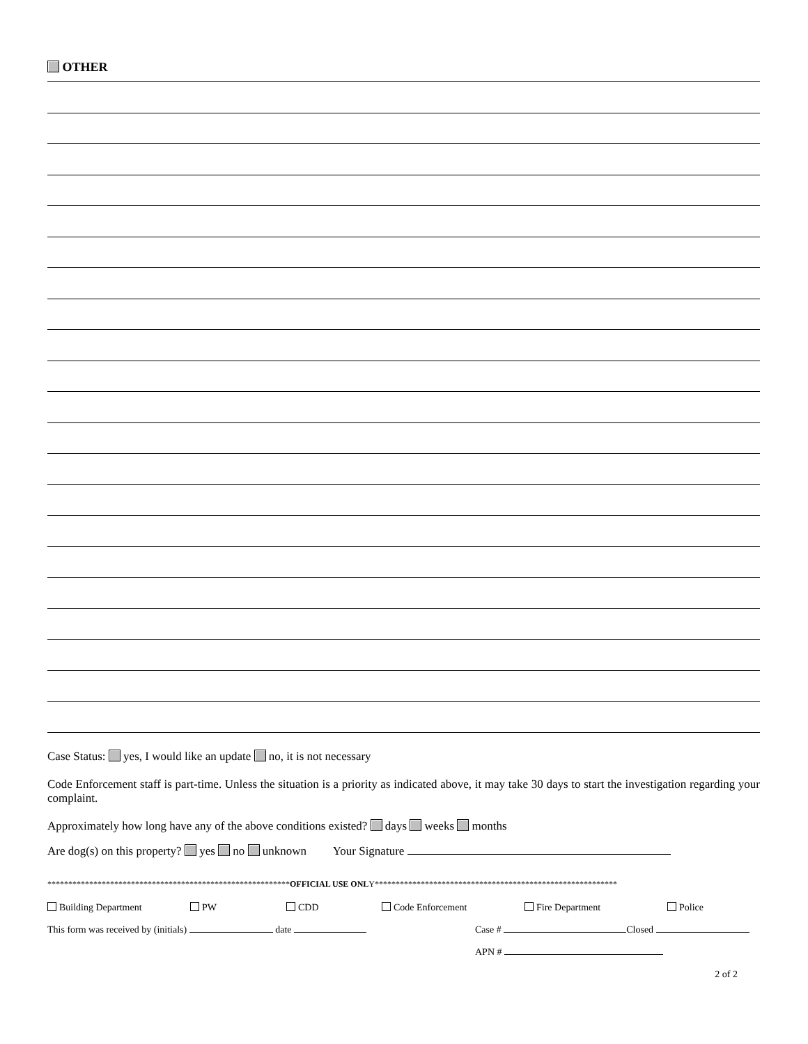OTHER
Case Status: yes, I would like an update no, it is not necessary
Code Enforcement staff is part-time. Unless the situation is a priority as indicated above, it may take 30 days to start the investigation regarding your complaint.
Approximately how long have any of the above conditions existed? days weeks months
Are dog(s) on this property? yes no unknown Your Signature
**********************************************************OFFICIAL USE ONLY**********************************************************
Building Department PW CDD Code Enforcement Fire Department Police
This form was received by (initials) date Case # Closed
APN #
2 of 2